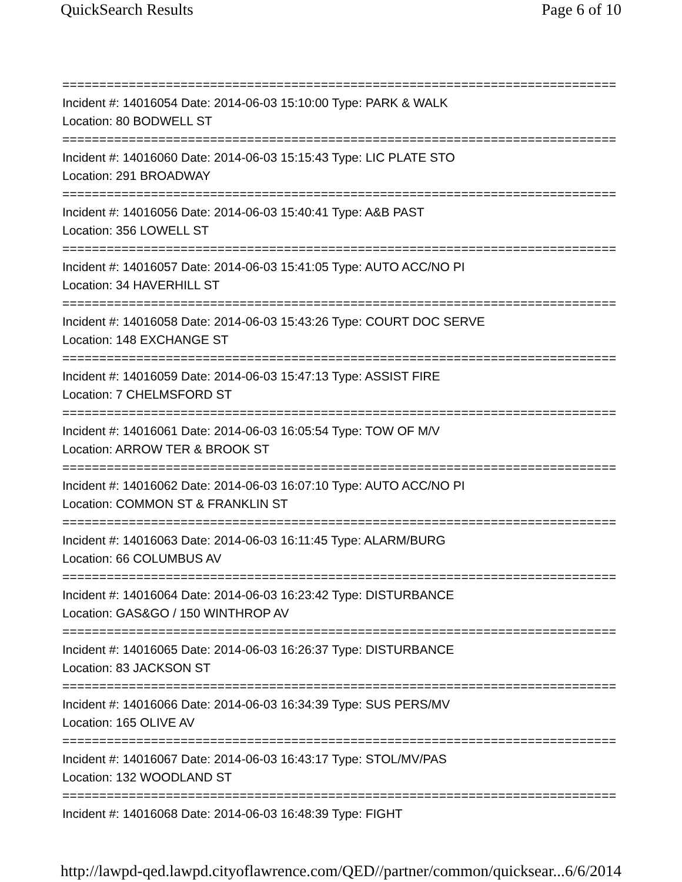QuickSearch Results Page 6 of 10
===========================================================================
Incident #: 14016054 Date: 2014-06-03 15:10:00 Type: PARK & WALK
Location: 80 BODWELL ST
===========================================================================
Incident #: 14016060 Date: 2014-06-03 15:15:43 Type: LIC PLATE STO
Location: 291 BROADWAY
===========================================================================
Incident #: 14016056 Date: 2014-06-03 15:40:41 Type: A&B PAST
Location: 356 LOWELL ST
===========================================================================
Incident #: 14016057 Date: 2014-06-03 15:41:05 Type: AUTO ACC/NO PI
Location: 34 HAVERHILL ST
===========================================================================
Incident #: 14016058 Date: 2014-06-03 15:43:26 Type: COURT DOC SERVE
Location: 148 EXCHANGE ST
===========================================================================
Incident #: 14016059 Date: 2014-06-03 15:47:13 Type: ASSIST FIRE
Location: 7 CHELMSFORD ST
===========================================================================
Incident #: 14016061 Date: 2014-06-03 16:05:54 Type: TOW OF M/V
Location: ARROW TER & BROOK ST
===========================================================================
Incident #: 14016062 Date: 2014-06-03 16:07:10 Type: AUTO ACC/NO PI
Location: COMMON ST & FRANKLIN ST
===========================================================================
Incident #: 14016063 Date: 2014-06-03 16:11:45 Type: ALARM/BURG
Location: 66 COLUMBUS AV
===========================================================================
Incident #: 14016064 Date: 2014-06-03 16:23:42 Type: DISTURBANCE
Location: GAS&GO / 150 WINTHROP AV
===========================================================================
Incident #: 14016065 Date: 2014-06-03 16:26:37 Type: DISTURBANCE
Location: 83 JACKSON ST
===========================================================================
Incident #: 14016066 Date: 2014-06-03 16:34:39 Type: SUS PERS/MV
Location: 165 OLIVE AV
===========================================================================
Incident #: 14016067 Date: 2014-06-03 16:43:17 Type: STOL/MV/PAS
Location: 132 WOODLAND ST
===========================================================================
Incident #: 14016068 Date: 2014-06-03 16:48:39 Type: FIGHT
http://lawpd-qed.lawpd.cityoflawrence.com/QED//partner/common/quicksear... 6/6/2014